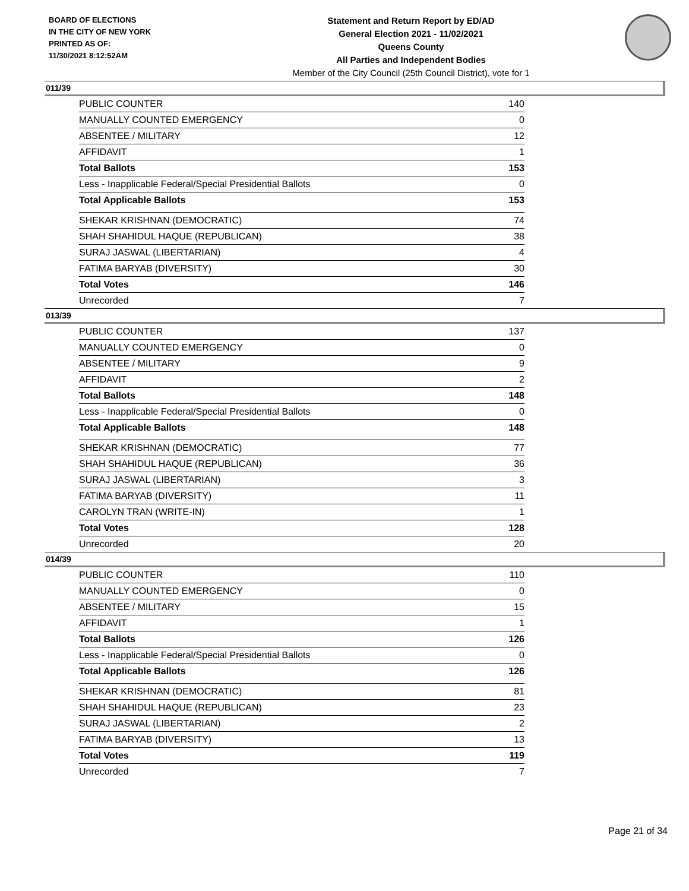BOARD OF ELECTIONS
IN THE CITY OF NEW YORK
PRINTED AS OF:
11/30/2021 8:12:52AM
Statement and Return Report by ED/AD
General Election 2021 - 11/02/2021
Queens County
All Parties and Independent Bodies
Member of the City Council (25th Council District), vote for 1
011/39
| PUBLIC COUNTER | 140 |
| MANUALLY COUNTED EMERGENCY | 0 |
| ABSENTEE / MILITARY | 12 |
| AFFIDAVIT | 1 |
| Total Ballots | 153 |
| Less - Inapplicable Federal/Special Presidential Ballots | 0 |
| Total Applicable Ballots | 153 |
| SHEKAR KRISHNAN (DEMOCRATIC) | 74 |
| SHAH SHAHIDUL HAQUE (REPUBLICAN) | 38 |
| SURAJ JASWAL (LIBERTARIAN) | 4 |
| FATIMA BARYAB (DIVERSITY) | 30 |
| Total Votes | 146 |
| Unrecorded | 7 |
013/39
| PUBLIC COUNTER | 137 |
| MANUALLY COUNTED EMERGENCY | 0 |
| ABSENTEE / MILITARY | 9 |
| AFFIDAVIT | 2 |
| Total Ballots | 148 |
| Less - Inapplicable Federal/Special Presidential Ballots | 0 |
| Total Applicable Ballots | 148 |
| SHEKAR KRISHNAN (DEMOCRATIC) | 77 |
| SHAH SHAHIDUL HAQUE (REPUBLICAN) | 36 |
| SURAJ JASWAL (LIBERTARIAN) | 3 |
| FATIMA BARYAB (DIVERSITY) | 11 |
| CAROLYN TRAN (WRITE-IN) | 1 |
| Total Votes | 128 |
| Unrecorded | 20 |
014/39
| PUBLIC COUNTER | 110 |
| MANUALLY COUNTED EMERGENCY | 0 |
| ABSENTEE / MILITARY | 15 |
| AFFIDAVIT | 1 |
| Total Ballots | 126 |
| Less - Inapplicable Federal/Special Presidential Ballots | 0 |
| Total Applicable Ballots | 126 |
| SHEKAR KRISHNAN (DEMOCRATIC) | 81 |
| SHAH SHAHIDUL HAQUE (REPUBLICAN) | 23 |
| SURAJ JASWAL (LIBERTARIAN) | 2 |
| FATIMA BARYAB (DIVERSITY) | 13 |
| Total Votes | 119 |
| Unrecorded | 7 |
Page 21 of 34